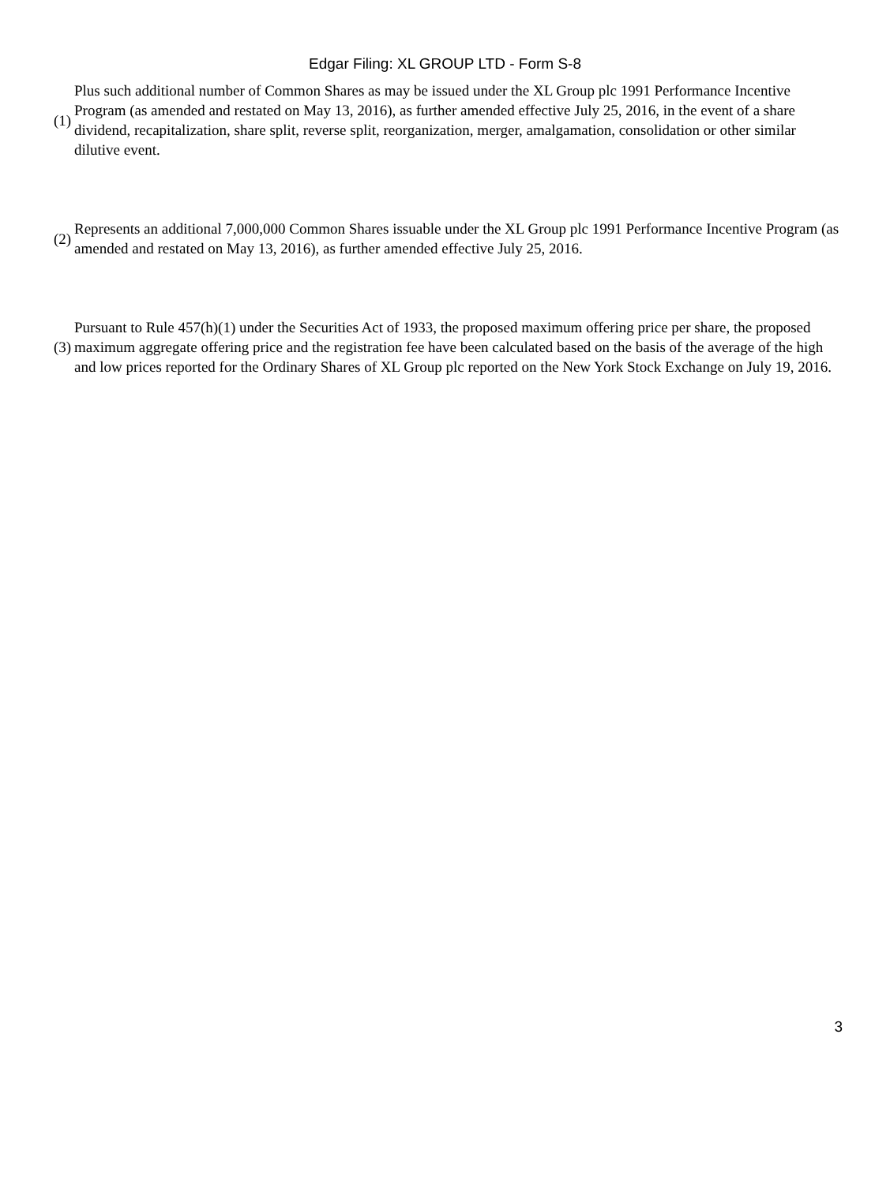Edgar Filing: XL GROUP LTD - Form S-8
(1)
Plus such additional number of Common Shares as may be issued under the XL Group plc 1991 Performance Incentive Program (as amended and restated on May 13, 2016), as further amended effective July 25, 2016, in the event of a share dividend, recapitalization, share split, reverse split, reorganization, merger, amalgamation, consolidation or other similar dilutive event.
(2)
Represents an additional 7,000,000 Common Shares issuable under the XL Group plc 1991 Performance Incentive Program (as amended and restated on May 13, 2016), as further amended effective July 25, 2016.
(3)
Pursuant to Rule 457(h)(1) under the Securities Act of 1933, the proposed maximum offering price per share, the proposed maximum aggregate offering price and the registration fee have been calculated based on the basis of the average of the high and low prices reported for the Ordinary Shares of XL Group plc reported on the New York Stock Exchange on July 19, 2016.
3